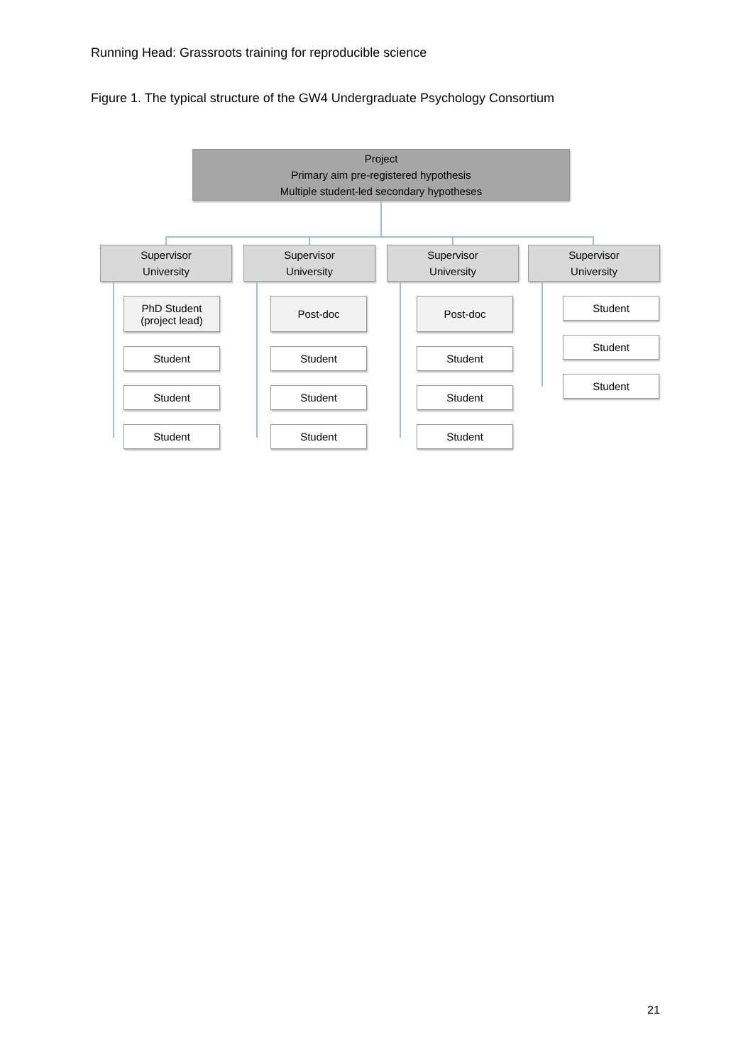Running Head: Grassroots training for reproducible science
Figure 1. The typical structure of the GW4 Undergraduate Psychology Consortium
Project
Primary aim pre-registered hypothesis
Multiple student-led secondary hypotheses
Supervisor
University
Supervisor
University
Supervisor
University
Supervisor
University
PhD Student
(project lead)
Student
Student
Student
Post-doc
Student
Student
Student
Post-doc
Student
Student
Student
Student
Student
Student
21